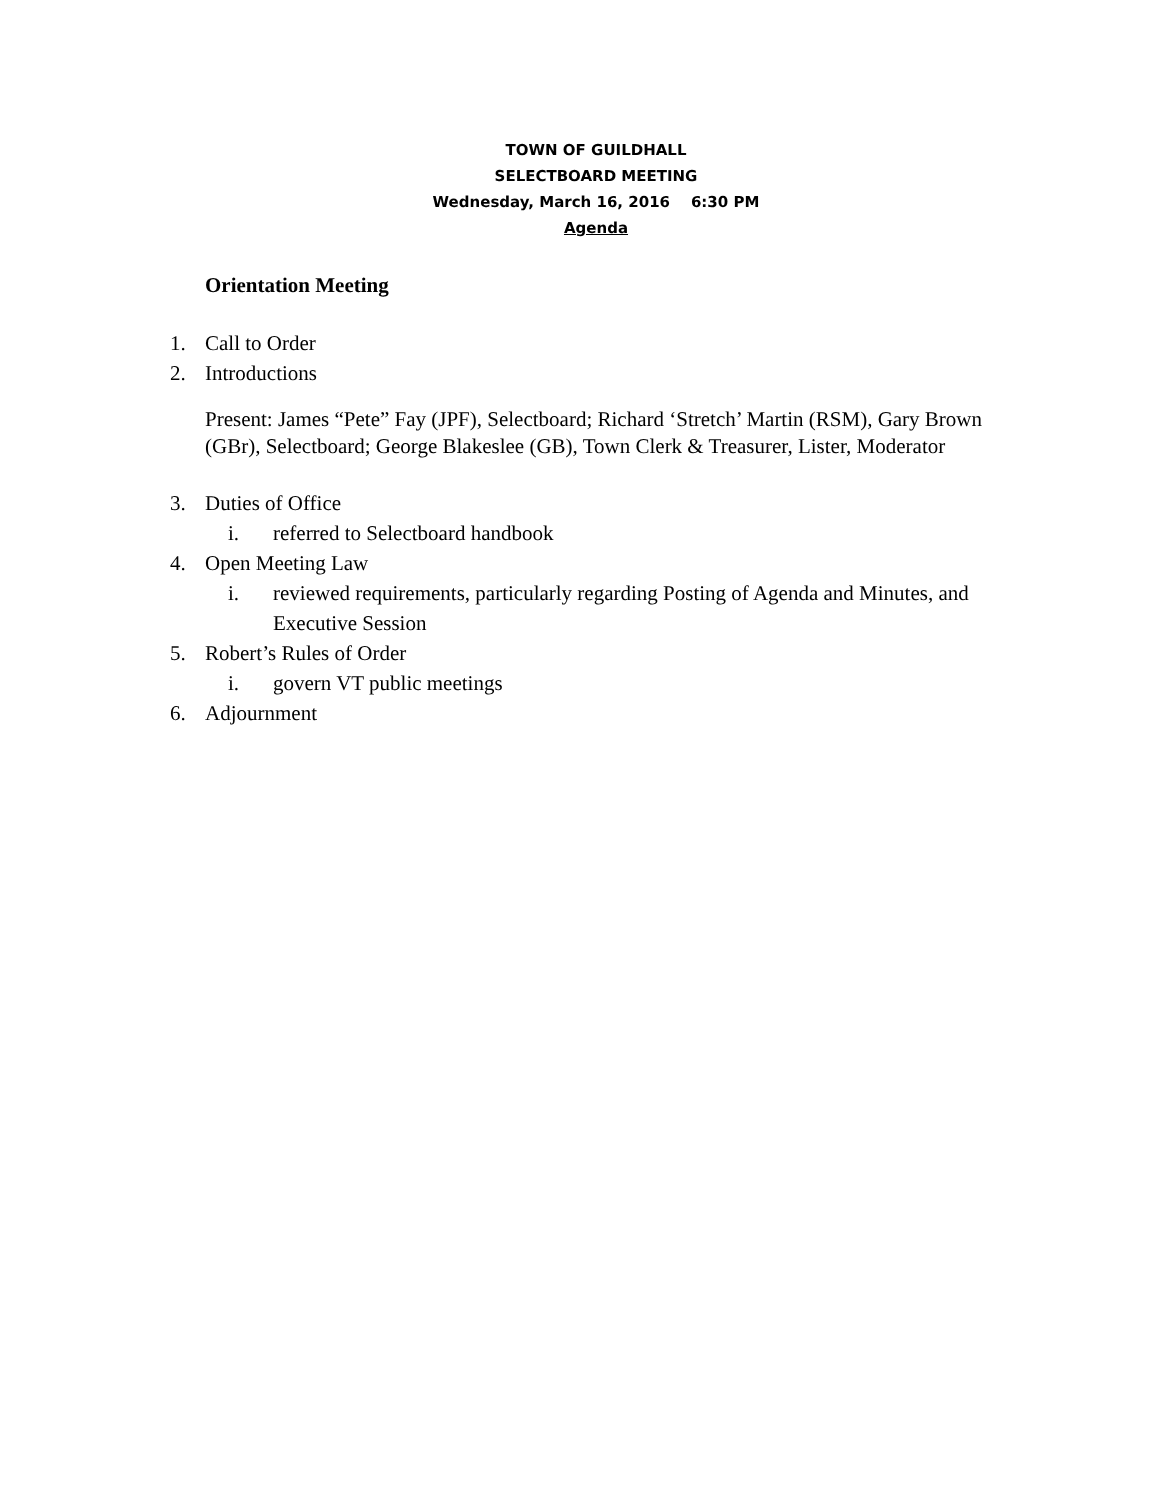TOWN OF GUILDHALL
SELECTBOARD MEETING
Wednesday, March 16, 2016 6:30 PM
Agenda
Orientation Meeting
1. Call to Order
2. Introductions
Present: James “Pete” Fay (JPF), Selectboard; Richard ‘Stretch’ Martin (RSM), Gary Brown (GBr), Selectboard; George Blakeslee (GB), Town Clerk & Treasurer, Lister, Moderator
3. Duties of Office
i. referred to Selectboard handbook
4. Open Meeting Law
i. reviewed requirements, particularly regarding Posting of Agenda and Minutes, and Executive Session
5. Robert’s Rules of Order
i. govern VT public meetings
6. Adjournment